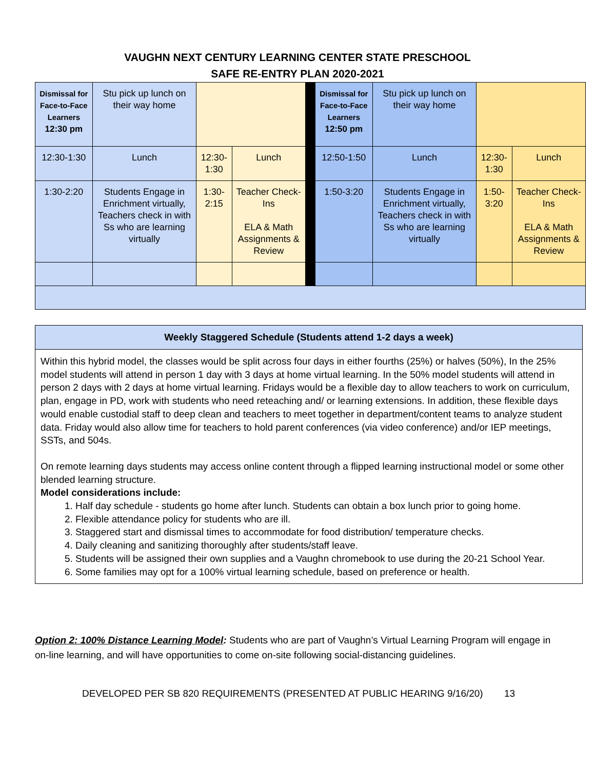VAUGHN NEXT CENTURY LEARNING CENTER STATE PRESCHOOL
SAFE RE-ENTRY PLAN 2020-2021
| Dismissal for Face-to-Face Learners 12:30 pm | Stu pick up lunch on their way home | | | | Dismissal for Face-to-Face Learners 12:50 pm | Stu pick up lunch on their way home | | |
| 12:30-1:30 | Lunch | 12:30-1:30 | Lunch | | 12:50-1:50 | Lunch | 12:30-1:30 | Lunch |
| 1:30-2:20 | Students Engage in Enrichment virtually, Teachers check in with Ss who are learning virtually | 1:30-2:15 | Teacher Check-Ins ELA & Math Assignments & Review | | 1:50-3:20 | Students Engage in Enrichment virtually, Teachers check in with Ss who are learning virtually | 1:50-3:20 | Teacher Check-Ins ELA & Math Assignments & Review |
Weekly Staggered Schedule (Students attend 1-2 days a week)
Within this hybrid model, the classes would be split across four days in either fourths (25%) or halves (50%), In the 25% model students will attend in person 1 day with 3 days at home virtual learning. In the 50% model students will attend in person 2 days with 2 days at home virtual learning. Fridays would be a flexible day to allow teachers to work on curriculum, plan, engage in PD, work with students who need reteaching and/ or learning extensions. In addition, these flexible days would enable custodial staff to deep clean and teachers to meet together in department/content teams to analyze student data. Friday would also allow time for teachers to hold parent conferences (via video conference) and/or IEP meetings, SSTs, and 504s.
On remote learning days students may access online content through a flipped learning instructional model or some other blended learning structure.
Model considerations include:
1. Half day schedule - students go home after lunch. Students can obtain a box lunch prior to going home.
2. Flexible attendance policy for students who are ill.
3. Staggered start and dismissal times to accommodate for food distribution/ temperature checks.
4. Daily cleaning and sanitizing thoroughly after students/staff leave.
5. Students will be assigned their own supplies and a Vaughn chromebook to use during the 20-21 School Year.
6. Some families may opt for a 100% virtual learning schedule, based on preference or health.
Option 2: 100% Distance Learning Model: Students who are part of Vaughn’s Virtual Learning Program will engage in on-line learning, and will have opportunities to come on-site following social-distancing guidelines.
DEVELOPED PER SB 820 REQUIREMENTS (PRESENTED AT PUBLIC HEARING 9/16/20) 13